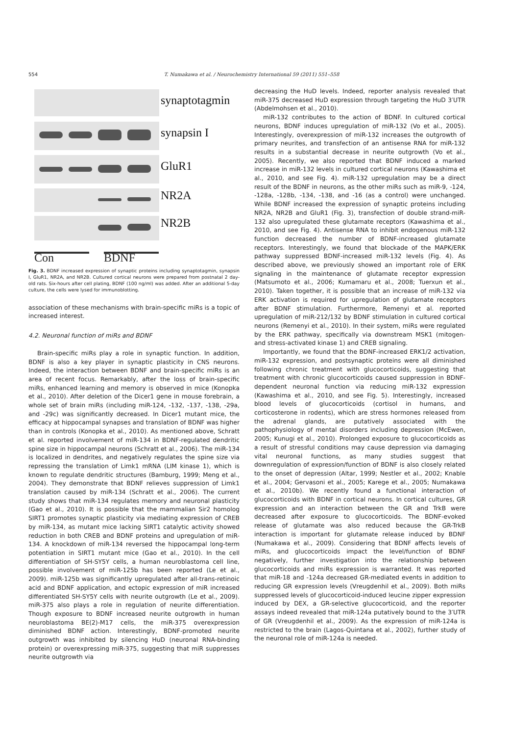554 T. Numakawa et al. / Neurochemistry International 59 (2011) 551–558
synaptotagmin
synapsin I
GluR1
NR2A
NR2B
Con BDNF
Fig. 3. BDNF increased expression of synaptic proteins including synaptotagmin, synapsin I, GluR1, NR2A, and NR2B. Cultured cortical neurons were prepared from postnatal 2 day-old rats. Six-hours after cell plating, BDNF (100 ng/ml) was added. After an additional 5-day culture, the cells were lysed for immunoblotting.
association of these mechanisms with brain-specific miRs is a topic of increased interest.
4.2. Neuronal function of miRs and BDNF
Brain-specific miRs play a role in synaptic function. In addition, BDNF is also a key player in synaptic plasticity in CNS neurons. Indeed, the interaction between BDNF and brain-specific miRs is an area of recent focus. Remarkably, after the loss of brain-specific miRs, enhanced learning and memory is observed in mice (Konopka et al., 2010). After deletion of the Dicer1 gene in mouse forebrain, a whole set of brain miRs (including miR-124, -132, -137, -138, -29a, and -29c) was significantly decreased. In Dicer1 mutant mice, the efficacy at hippocampal synapses and translation of BDNF was higher than in controls (Konopka et al., 2010). As mentioned above, Schratt et al. reported involvement of miR-134 in BDNF-regulated dendritic spine size in hippocampal neurons (Schratt et al., 2006). The miR-134 is localized in dendrites, and negatively regulates the spine size via repressing the translation of Limk1 mRNA (LIM kinase 1), which is known to regulate dendritic structures (Bamburg, 1999; Meng et al., 2004). They demonstrate that BDNF relieves suppression of Limk1 translation caused by miR-134 (Schratt et al., 2006). The current study shows that miR-134 regulates memory and neuronal plasticity (Gao et al., 2010). It is possible that the mammalian Sir2 homolog SIRT1 promotes synaptic plasticity via mediating expression of CREB by miR-134, as mutant mice lacking SIRT1 catalytic activity showed reduction in both CREB and BDNF proteins and upregulation of miR-134. A knockdown of miR-134 reversed the hippocampal long-term potentiation in SIRT1 mutant mice (Gao et al., 2010). In the cell differentiation of SH-SY5Y cells, a human neuroblastoma cell line, possible involvement of miR-125b has been reported (Le et al., 2009). miR-125b was significantly upregulated after all-trans-retinoic acid and BDNF application, and ectopic expression of miR increased differentiated SH-SY5Y cells with neurite outgrowth (Le et al., 2009). miR-375 also plays a role in regulation of neurite differentiation. Though exposure to BDNF increased neurite outgrowth in human neuroblastoma BE(2)-M17 cells, the miR-375 overexpression diminished BDNF action. Interestingly, BDNF-promoted neurite outgrowth was inhibited by silencing HuD (neuronal RNA-binding protein) or overexpressing miR-375, suggesting that miR suppresses neurite outgrowth via
decreasing the HuD levels. Indeed, reporter analysis revealed that miR-375 decreased HuD expression through targeting the HuD 3′UTR (Abdelmohsen et al., 2010).
miR-132 contributes to the action of BDNF. In cultured cortical neurons, BDNF induces upregulation of miR-132 (Vo et al., 2005). Interestingly, overexpression of miR-132 increases the outgrowth of primary neurites, and transfection of an antisense RNA for miR-132 results in a substantial decrease in neurite outgrowth (Vo et al., 2005). Recently, we also reported that BDNF induced a marked increase in miR-132 levels in cultured cortical neurons (Kawashima et al., 2010, and see Fig. 4). miR-132 upregulation may be a direct result of the BDNF in neurons, as the other miRs such as miR-9, -124, -128a, -128b, -134, -138, and -16 (as a control) were unchanged. While BDNF increased the expression of synaptic proteins including NR2A, NR2B and GluR1 (Fig. 3), transfection of double strand-miR-132 also upregulated these glutamate receptors (Kawashima et al., 2010, and see Fig. 4). Antisense RNA to inhibit endogenous miR-132 function decreased the number of BDNF-increased glutamate receptors. Interestingly, we found that blockade of the MAPK/ERK pathway suppressed BDNF-increased miR-132 levels (Fig. 4). As described above, we previously showed an important role of ERK signaling in the maintenance of glutamate receptor expression (Matsumoto et al., 2006; Kumamaru et al., 2008; Tuerxun et al., 2010). Taken together, it is possible that an increase of miR-132 via ERK activation is required for upregulation of glutamate receptors after BDNF stimulation. Furthermore, Remenyi et al. reported upregulation of miR-212/132 by BDNF stimulation in cultured cortical neurons (Remenyi et al., 2010). In their system, miRs were regulated by the ERK pathway, specifically via downstream MSK1 (mitogen- and stress-activated kinase 1) and CREB signaling.
Importantly, we found that the BDNF-increased ERK1/2 activation, miR-132 expression, and postsynaptic proteins were all diminished following chronic treatment with glucocorticoids, suggesting that treatment with chronic glucocorticoids caused suppression in BDNF-dependent neuronal function via reducing miR-132 expression (Kawashima et al., 2010, and see Fig. 5). Interestingly, increased blood levels of glucocorticoids (cortisol in humans, and corticosterone in rodents), which are stress hormones released from the adrenal glands, are putatively associated with the pathophysiology of mental disorders including depression (McEwen, 2005; Kunugi et al., 2010). Prolonged exposure to glucocorticoids as a result of stressful conditions may cause depression via damaging vital neuronal functions, as many studies suggest that downregulation of expression/function of BDNF is also closely related to the onset of depression (Altar, 1999; Nestler et al., 2002; Knable et al., 2004; Gervasoni et al., 2005; Karege et al., 2005; Numakawa et al., 2010b). We recently found a functional interaction of glucocorticoids with BDNF in cortical neurons. In cortical cultures, GR expression and an interaction between the GR and TrkB were decreased after exposure to glucocorticoids. The BDNF-evoked release of glutamate was also reduced because the GR-TrkB interaction is important for glutamate release induced by BDNF (Numakawa et al., 2009). Considering that BDNF affects levels of miRs, and glucocorticoids impact the level/function of BDNF negatively, further investigation into the relationship between glucocorticoids and miRs expression is warranted. It was reported that miR-18 and -124a decreased GR-mediated events in addition to reducing GR expression levels (Vreugdenhil et al., 2009). Both miRs suppressed levels of glucocorticoid-induced leucine zipper expression induced by DEX, a GR-selective glucocorticoid, and the reporter assays indeed revealed that miR-124a putatively bound to the 3′UTR of GR (Vreugdenhil et al., 2009). As the expression of miR-124a is restricted to the brain (Lagos-Quintana et al., 2002), further study of the neuronal role of miR-124a is needed.